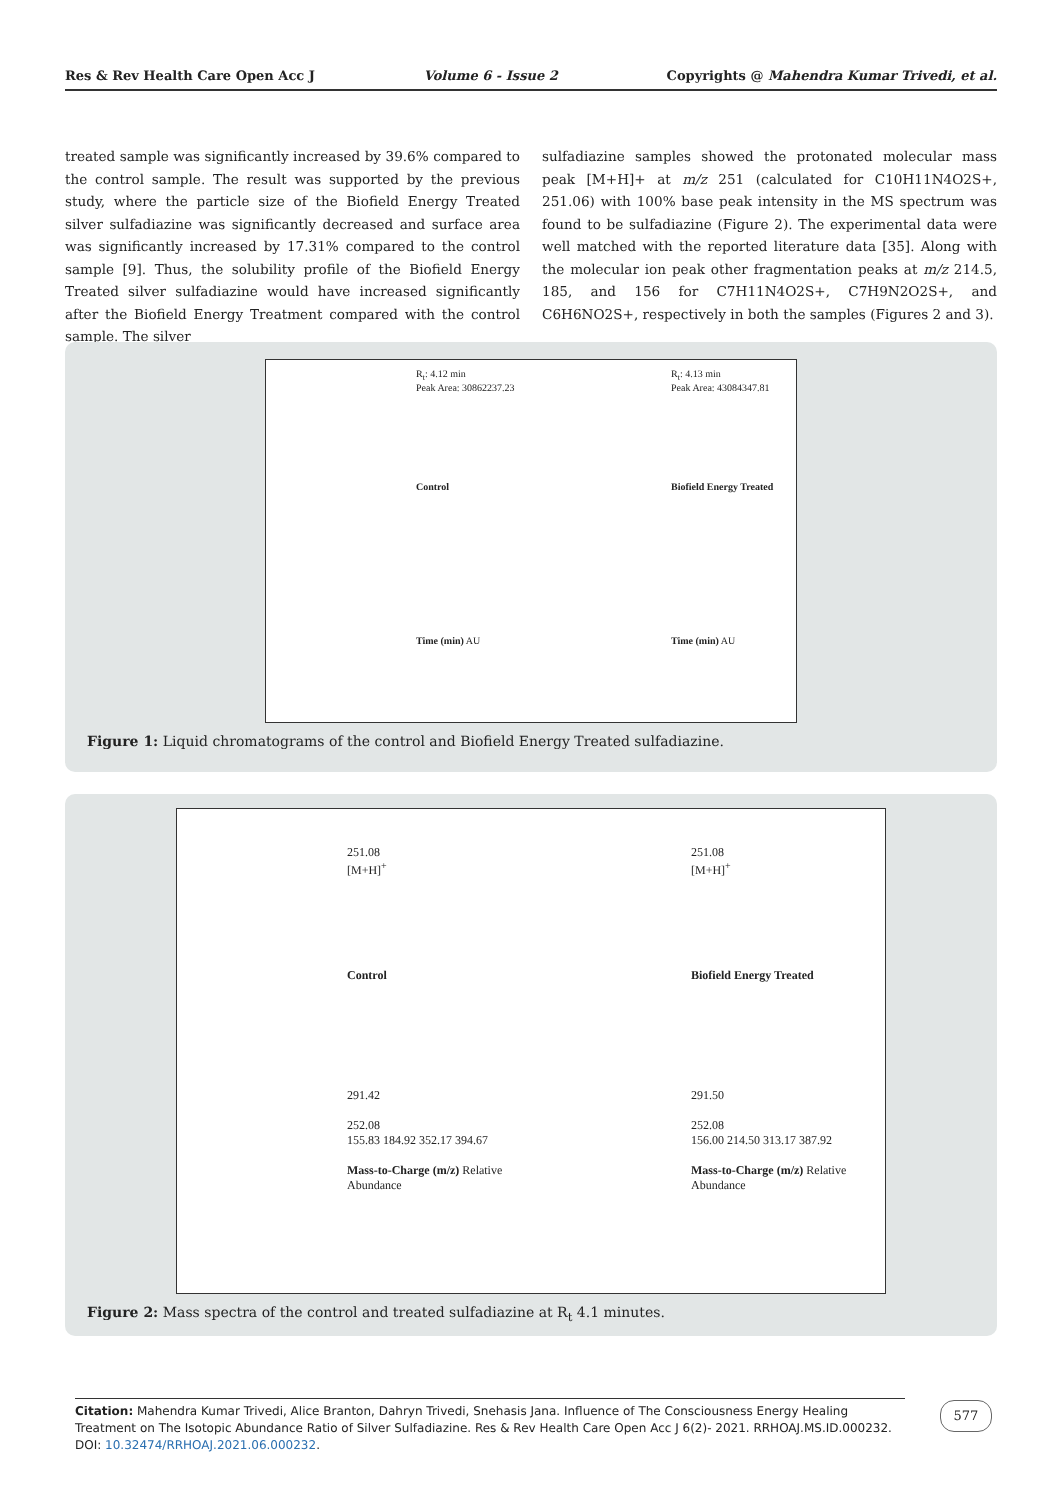Res & Rev Health Care Open Acc J Volume 6 - Issue 2 Copyrights @ Mahendra Kumar Trivedi, et al.
treated sample was significantly increased by 39.6% compared to the control sample. The result was supported by the previous study, where the particle size of the Biofield Energy Treated silver sulfadiazine was significantly decreased and surface area was significantly increased by 17.31% compared to the control sample [9]. Thus, the solubility profile of the Biofield Energy Treated silver sulfadiazine would have increased significantly after the Biofield Energy Treatment compared with the control sample. The silver
sulfadiazine samples showed the protonated molecular mass peak [M+H]+ at m/z 251 (calculated for C10H11N4O2S+, 251.06) with 100% base peak intensity in the MS spectrum was found to be sulfadiazine (Figure 2). The experimental data were well matched with the reported literature data [35]. Along with the molecular ion peak other fragmentation peaks at m/z 214.5, 185, and 156 for C7H11N4O2S+, C7H9N2O2S+, and C6H6NO2S+, respectively in both the samples (Figures 2 and 3).
R<sub>t</sub>: 4.12 min
Peak Area: 30862237.23
Control
Time (min) AU
R<sub>t</sub>: 4.13 min
Peak Area: 43084347.81
Biofield Energy Treated
Time (min) AU
Figure 1: Liquid chromatograms of the control and Biofield Energy Treated sulfadiazine.
251.08
[M+H]<sup>+</sup>
Control
291.42
252.08
155.83 184.92 352.17 394.67
Mass-to-Charge (m/z) Relative Abundance
251.08
[M+H]<sup>+</sup>
Biofield Energy Treated
291.50
252.08
156.00 214.50 313.17 387.92
Mass-to-Charge (m/z) Relative Abundance
Figure 2: Mass spectra of the control and treated sulfadiazine at R<sub>t</sub> 4.1 minutes.
Citation: Mahendra Kumar Trivedi, Alice Branton, Dahryn Trivedi, Snehasis Jana. Influence of The Consciousness Energy Healing Treatment on The Isotopic Abundance Ratio of Silver Sulfadiazine. Res & Rev Health Care Open Acc J 6(2)- 2021. RRHOAJ.MS.ID.000232. DOI: 10.32474/RRHOAJ.2021.06.000232.
577